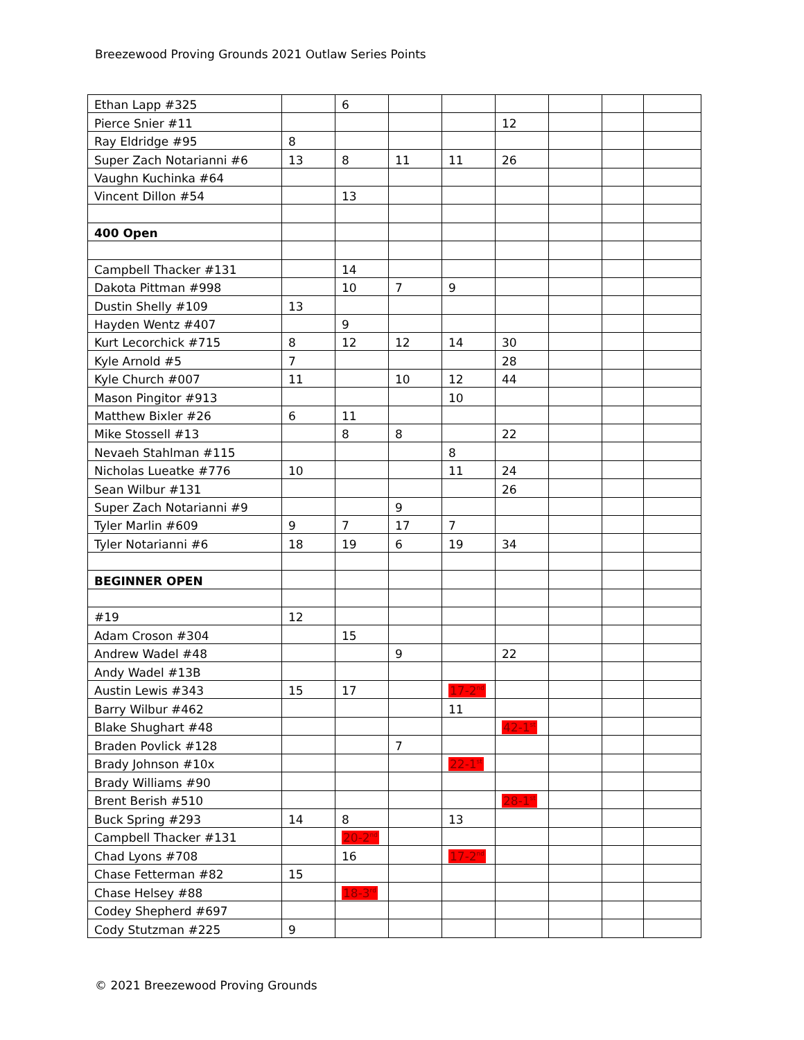Breezewood Proving Grounds 2021 Outlaw Series Points
| Ethan Lapp #325 | | 6 | | | | | | |
| Pierce Snier #11 | | | | | 12 | | | |
| Ray Eldridge #95 | 8 | | | | | | | |
| Super Zach Notarianni #6 | 13 | 8 | 11 | 11 | 26 | | | |
| Vaughn Kuchinka #64 | | | | | | | | |
| Vincent Dillon #54 | | 13 | | | | | | |
| 400 Open | | | | | | | | |
| Campbell Thacker #131 | | 14 | | | | | | |
| Dakota Pittman #998 | | 10 | 7 | 9 | | | | |
| Dustin Shelly #109 | 13 | | | | | | | |
| Hayden Wentz #407 | | 9 | | | | | | |
| Kurt Lecorchick #715 | 8 | 12 | 12 | 14 | 30 | | | |
| Kyle Arnold #5 | 7 | | | | 28 | | | |
| Kyle Church #007 | 11 | | 10 | 12 | 44 | | | |
| Mason Pingitor #913 | | | | 10 | | | | |
| Matthew Bixler #26 | 6 | 11 | | | | | | |
| Mike Stossell #13 | | 8 | 8 | | 22 | | | |
| Nevaeh Stahlman #115 | | | | 8 | | | | |
| Nicholas Lueatke #776 | 10 | | | 11 | 24 | | | |
| Sean Wilbur #131 | | | | | 26 | | | |
| Super Zach Notarianni #9 | | | 9 | | | | | |
| Tyler Marlin #609 | 9 | 7 | 17 | 7 | | | | |
| Tyler Notarianni #6 | 18 | 19 | 6 | 19 | 34 | | | |
| BEGINNER OPEN | | | | | | | | |
| #19 | 12 | | | | | | | |
| Adam Croson #304 | | 15 | | | | | | |
| Andrew Wadel #48 | | | 9 | | 22 | | | |
| Andy Wadel #13B | | | | | | | | |
| Austin Lewis #343 | 15 | 17 | | 17-2<sup>nd</sup> | | | | |
| Barry Wilbur #462 | | | | 11 | | | | |
| Blake Shughart #48 | | | | | 42-1<sup>st</sup> | | | |
| Braden Povlick #128 | | | 7 | | | | | |
| Brady Johnson #10x | | | | 22-1<sup>st</sup> | | | | |
| Brady Williams #90 | | | | | | | | |
| Brent Berish #510 | | | | | 28-1<sup>st</sup> | | | |
| Buck Spring #293 | 14 | 8 | | 13 | | | | |
| Campbell Thacker #131 | | 20-2<sup>nd</sup> | | | | | | |
| Chad Lyons #708 | | 16 | | 17-2<sup>nd</sup> | | | | |
| Chase Fetterman #82 | 15 | | | | | | | |
| Chase Helsey #88 | | 18-3<sup>rd</sup> | | | | | | |
| Codey Shepherd #697 | | | | | | | | |
| Cody Stutzman #225 | 9 | | | | | | | |
© 2021 Breezewood Proving Grounds